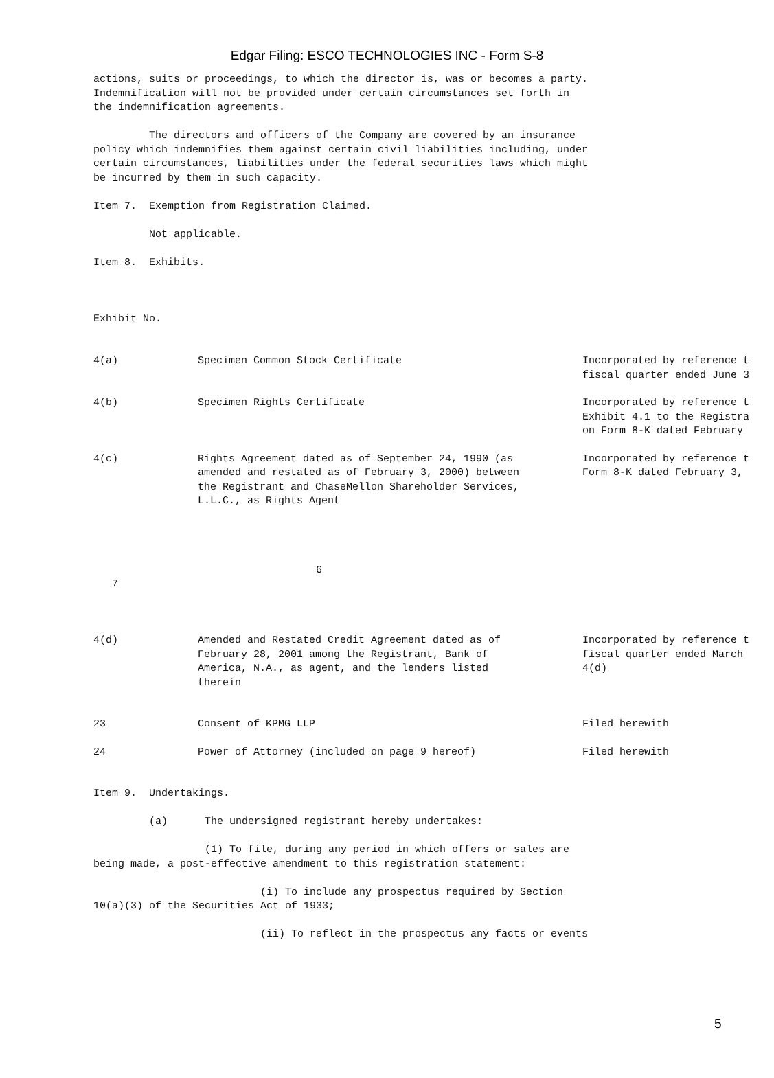Edgar Filing: ESCO TECHNOLOGIES INC - Form S-8
actions, suits or proceedings, to which the director is, was or becomes a party. Indemnification will not be provided under certain circumstances set forth in the indemnification agreements. The directors and officers of the Company are covered by an insurance policy which indemnifies them against certain civil liabilities including, under certain circumstances, liabilities under the federal securities laws which might be incurred by them in such capacity. Item 7. Exemption from Registration Claimed. Not applicable. Item 8. Exhibits. Exhibit No.
| 4(a) | Specimen Common Stock Certificate | Incorporated by reference t fiscal quarter ended June 3 |
| 4(b) | Specimen Rights Certificate | Incorporated by reference t Exhibit 4.1 to the Registra on Form 8-K dated February |
| 4(c) | Rights Agreement dated as of September 24, 1990 (as amended and restated as of February 3, 2000) between the Registrant and ChaseMellon Shareholder Services, L.L.C., as Rights Agent | Incorporated by reference t Form 8-K dated February 3, |
6 7
| 4(d) | Amended and Restated Credit Agreement dated as of February 28, 2001 among the Registrant, Bank of America, N.A., as agent, and the lenders listed therein | Incorporated by reference t fiscal quarter ended March 4(d) |
| 23 | Consent of KPMG LLP | Filed herewith |
| 24 | Power of Attorney (included on page 9 hereof) | Filed herewith |
Item 9. Undertakings. (a) The undersigned registrant hereby undertakes: (1) To file, during any period in which offers or sales are being made, a post-effective amendment to this registration statement: (i) To include any prospectus required by Section 10(a)(3) of the Securities Act of 1933; (ii) To reflect in the prospectus any facts or events
5